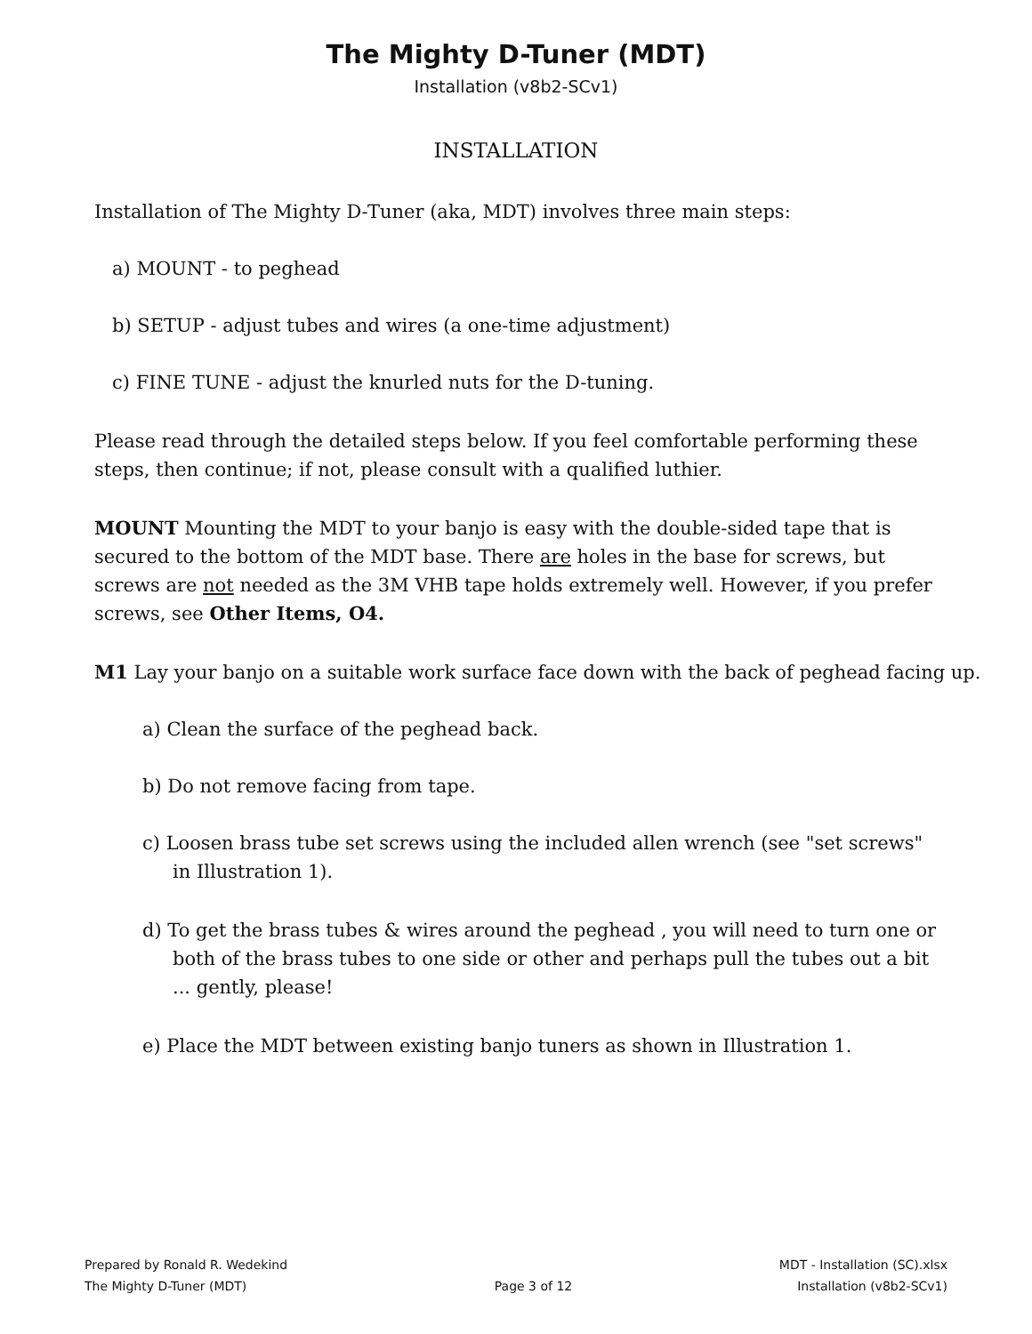The Mighty D-Tuner (MDT)
Installation (v8b2-SCv1)
INSTALLATION
Installation of The Mighty D-Tuner (aka, MDT) involves three main steps:
a) MOUNT - to peghead
b) SETUP - adjust tubes and wires (a one-time adjustment)
c) FINE TUNE - adjust the knurled nuts for the D-tuning.
Please read through the detailed steps below. If you feel comfortable performing these steps, then continue; if not, please consult with a qualified luthier.
MOUNT Mounting the MDT to your banjo is easy with the double-sided tape that is secured to the bottom of the MDT base. There are holes in the base for screws, but screws are not needed as the 3M VHB tape holds extremely well. However, if you prefer screws, see Other Items, O4.
M1 Lay your banjo on a suitable work surface face down with the back of peghead facing up.
a) Clean the surface of the peghead back.
b) Do not remove facing from tape.
c) Loosen brass tube set screws using the included allen wrench (see "set screws" in Illustration 1).
d) To get the brass tubes & wires around the peghead , you will need to turn one or both of the brass tubes to one side or other and perhaps pull the tubes out a bit ... gently, please!
e) Place the MDT between existing banjo tuners as shown in Illustration 1.
Prepared by Ronald R. Wedekind
The Mighty D-Tuner (MDT)
Page 3 of 12 MDT - Installation (SC).xlsx
Installation (v8b2-SCv1)